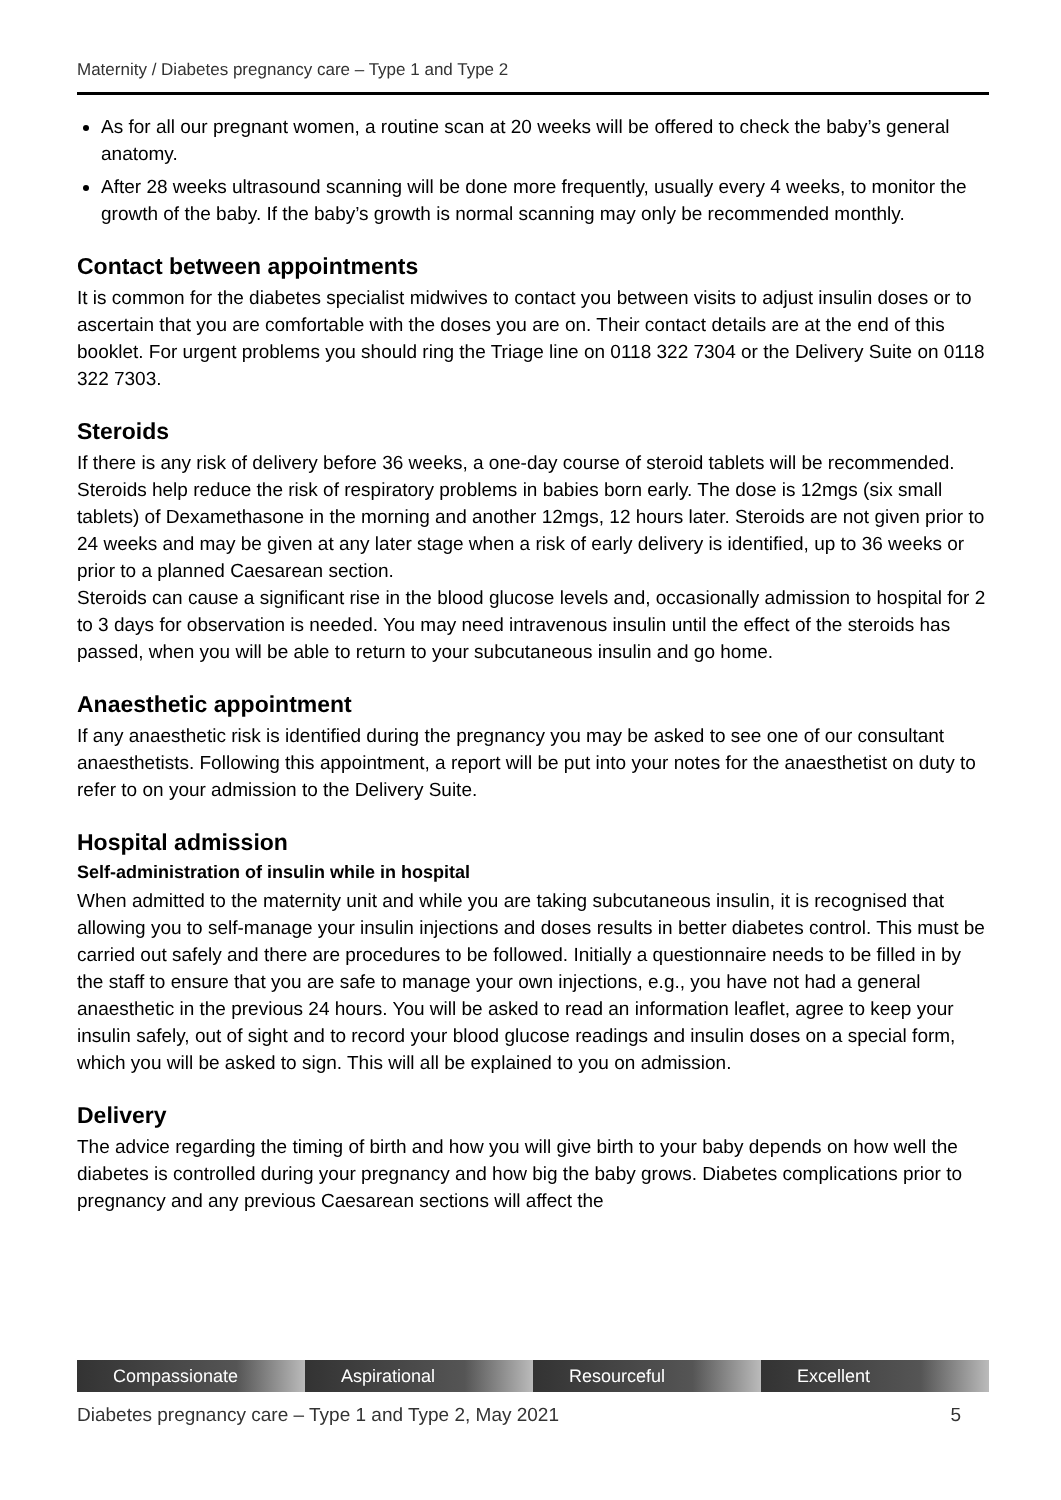Maternity / Diabetes pregnancy care – Type 1 and Type 2
As for all our pregnant women, a routine scan at 20 weeks will be offered to check the baby’s general anatomy.
After 28 weeks ultrasound scanning will be done more frequently, usually every 4 weeks, to monitor the growth of the baby. If the baby’s growth is normal scanning may only be recommended monthly.
Contact between appointments
It is common for the diabetes specialist midwives to contact you between visits to adjust insulin doses or to ascertain that you are comfortable with the doses you are on. Their contact details are at the end of this booklet. For urgent problems you should ring the Triage line on 0118 322 7304 or the Delivery Suite on 0118 322 7303.
Steroids
If there is any risk of delivery before 36 weeks, a one-day course of steroid tablets will be recommended. Steroids help reduce the risk of respiratory problems in babies born early. The dose is 12mgs (six small tablets) of Dexamethasone in the morning and another 12mgs, 12 hours later. Steroids are not given prior to 24 weeks and may be given at any later stage when a risk of early delivery is identified, up to 36 weeks or prior to a planned Caesarean section.
Steroids can cause a significant rise in the blood glucose levels and, occasionally admission to hospital for 2 to 3 days for observation is needed. You may need intravenous insulin until the effect of the steroids has passed, when you will be able to return to your subcutaneous insulin and go home.
Anaesthetic appointment
If any anaesthetic risk is identified during the pregnancy you may be asked to see one of our consultant anaesthetists. Following this appointment, a report will be put into your notes for the anaesthetist on duty to refer to on your admission to the Delivery Suite.
Hospital admission
Self-administration of insulin while in hospital
When admitted to the maternity unit and while you are taking subcutaneous insulin, it is recognised that allowing you to self-manage your insulin injections and doses results in better diabetes control. This must be carried out safely and there are procedures to be followed. Initially a questionnaire needs to be filled in by the staff to ensure that you are safe to manage your own injections, e.g., you have not had a general anaesthetic in the previous 24 hours. You will be asked to read an information leaflet, agree to keep your insulin safely, out of sight and to record your blood glucose readings and insulin doses on a special form, which you will be asked to sign. This will all be explained to you on admission.
Delivery
The advice regarding the timing of birth and how you will give birth to your baby depends on how well the diabetes is controlled during your pregnancy and how big the baby grows. Diabetes complications prior to pregnancy and any previous Caesarean sections will affect the
Compassionate Aspirational Resourceful Excellent
Diabetes pregnancy care – Type 1 and Type 2, May 2021 5